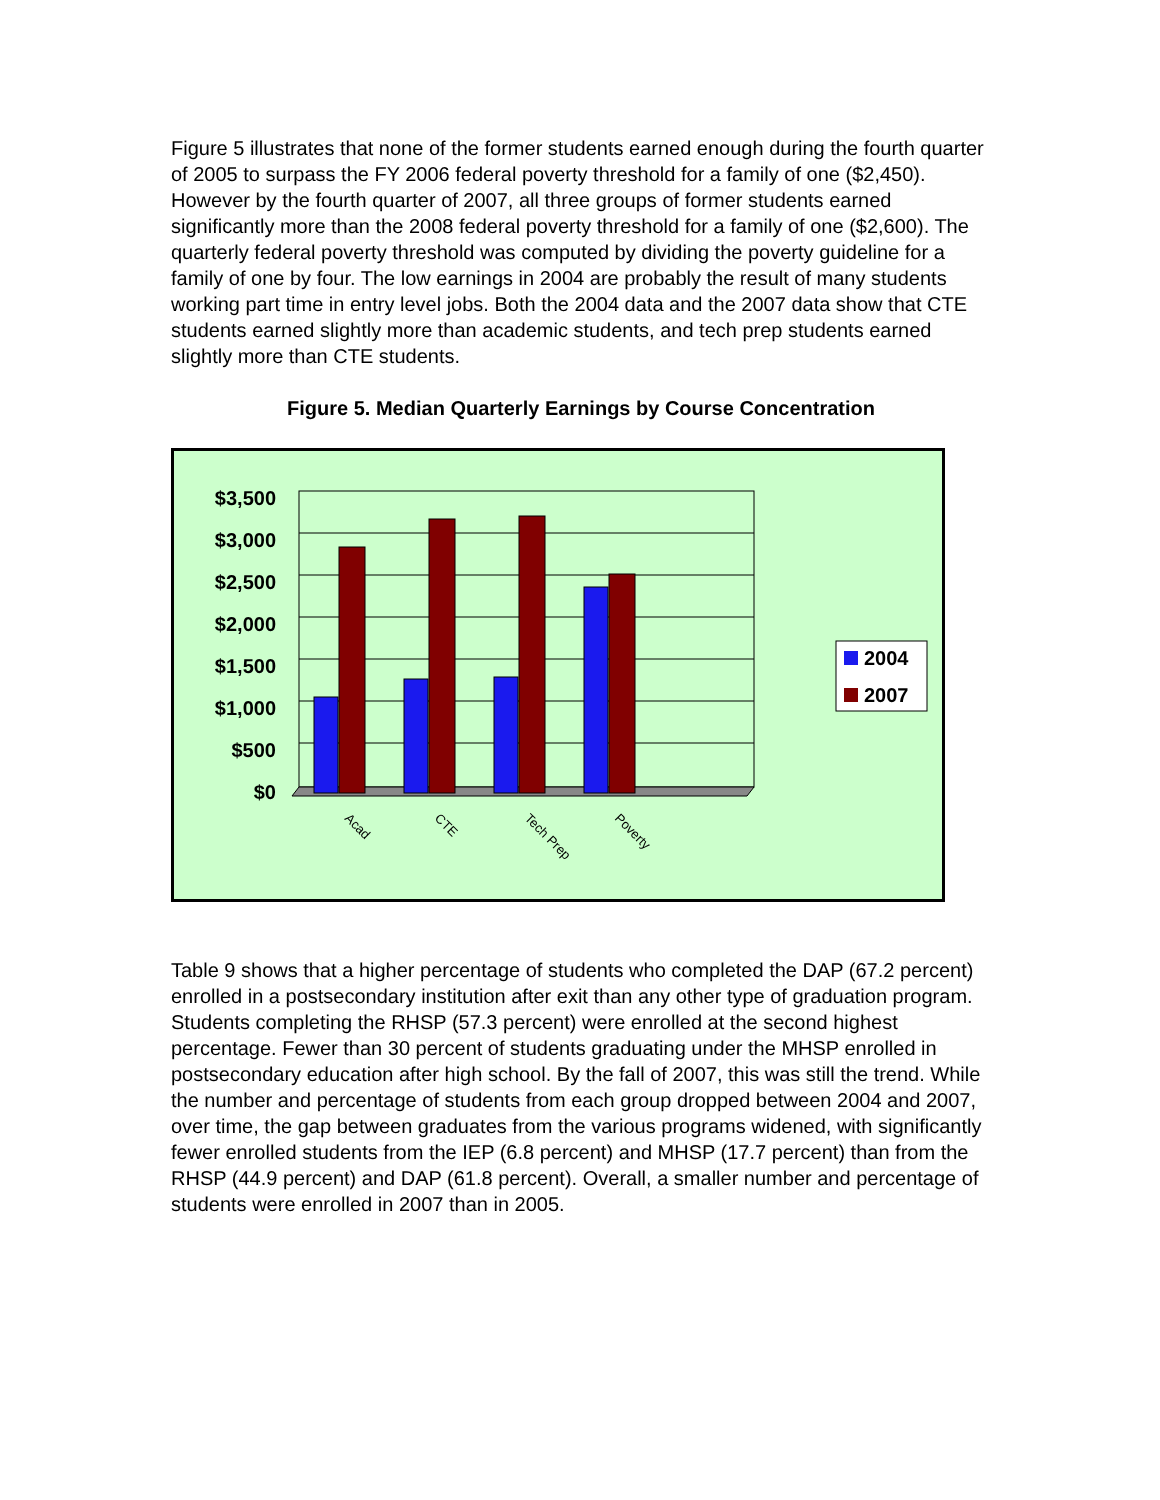Figure 5 illustrates that none of the former students earned enough during the fourth quarter of 2005 to surpass the FY 2006 federal poverty threshold for a family of one ($2,450). However by the fourth quarter of 2007, all three groups of former students earned significantly more than the 2008 federal poverty threshold for a family of one ($2,600). The quarterly federal poverty threshold was computed by dividing the poverty guideline for a family of one by four. The low earnings in 2004 are probably the result of many students working part time in entry level jobs. Both the 2004 data and the 2007 data show that CTE students earned slightly more than academic students, and tech prep students earned slightly more than CTE students.
Figure 5. Median Quarterly Earnings by Course Concentration
$3,500
$3,000
$2,500
$2,000
$1,500
$1,000
$500
$0
Acad
CTE
Tech Prep
Poverty
2004
2007
Table 9 shows that a higher percentage of students who completed the DAP (67.2 percent) enrolled in a postsecondary institution after exit than any other type of graduation program. Students completing the RHSP (57.3 percent) were enrolled at the second highest percentage. Fewer than 30 percent of students graduating under the MHSP enrolled in postsecondary education after high school. By the fall of 2007, this was still the trend. While the number and percentage of students from each group dropped between 2004 and 2007, over time, the gap between graduates from the various programs widened, with significantly fewer enrolled students from the IEP (6.8 percent) and MHSP (17.7 percent) than from the RHSP (44.9 percent) and DAP (61.8 percent). Overall, a smaller number and percentage of students were enrolled in 2007 than in 2005.